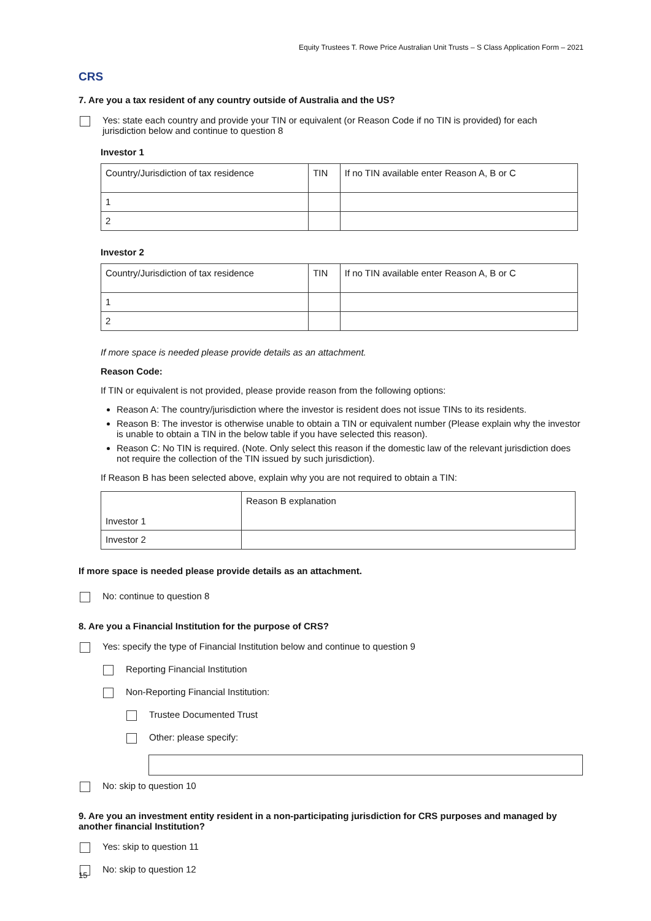Equity Trustees T. Rowe Price Australian Unit Trusts – S Class Application Form – 2021
CRS
7. Are you a tax resident of any country outside of Australia and the US?
Yes: state each country and provide your TIN or equivalent (or Reason Code if no TIN is provided) for each jurisdiction below and continue to question 8
Investor 1
| Country/Jurisdiction of tax residence | TIN | If no TIN available enter Reason A, B or C |
| 1 | | |
| 2 | | |
Investor 2
| Country/Jurisdiction of tax residence | TIN | If no TIN available enter Reason A, B or C |
| 1 | | |
| 2 | | |
If more space is needed please provide details as an attachment.
Reason Code:
If TIN or equivalent is not provided, please provide reason from the following options:
Reason A: The country/jurisdiction where the investor is resident does not issue TINs to its residents.
Reason B: The investor is otherwise unable to obtain a TIN or equivalent number (Please explain why the investor is unable to obtain a TIN in the below table if you have selected this reason).
Reason C: No TIN is required. (Note. Only select this reason if the domestic law of the relevant jurisdiction does not require the collection of the TIN issued by such jurisdiction).
If Reason B has been selected above, explain why you are not required to obtain a TIN:
| Investor 1 | Reason B explanation |
| Investor 2 | |
If more space is needed please provide details as an attachment.
No: continue to question 8
8. Are you a Financial Institution for the purpose of CRS?
Yes: specify the type of Financial Institution below and continue to question 9
Reporting Financial Institution
Non-Reporting Financial Institution:
Trustee Documented Trust
Other: please specify:
No: skip to question 10
9. Are you an investment entity resident in a non-participating jurisdiction for CRS purposes and managed by another financial Institution?
Yes: skip to question 11
No: skip to question 12
15